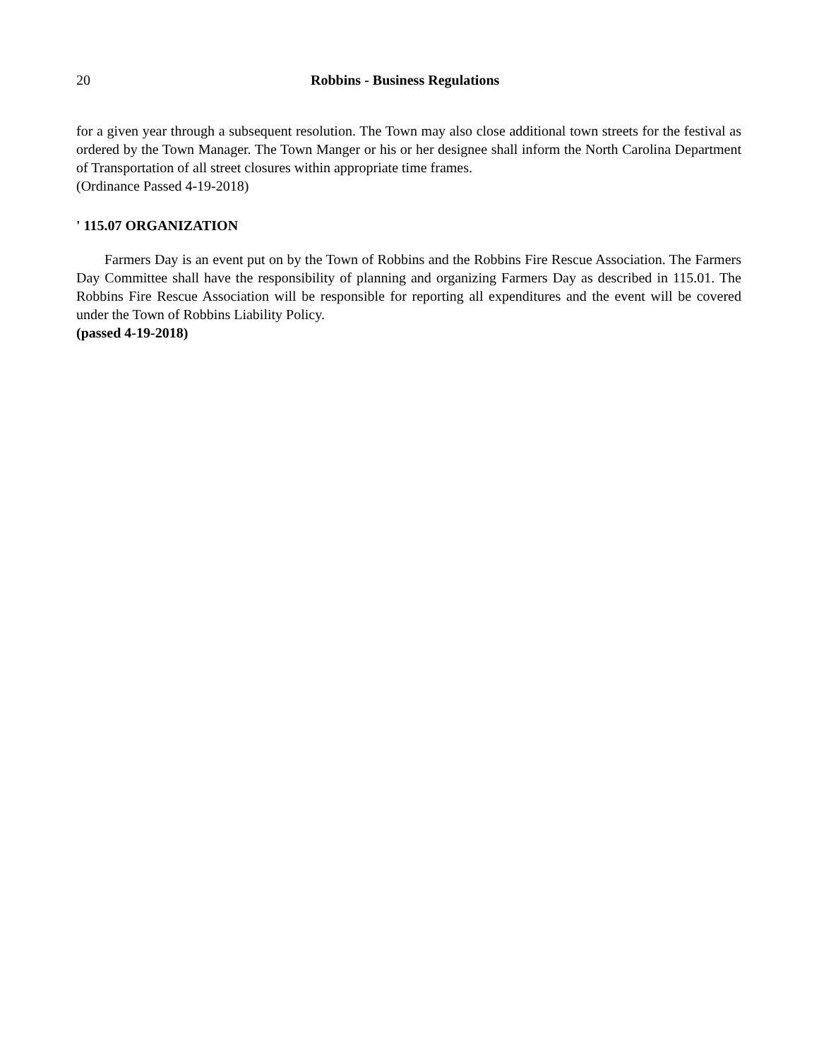20 Robbins - Business Regulations
for a given year through a subsequent resolution. The Town may also close additional town streets for the festival as ordered by the Town Manager. The Town Manger or his or her designee shall inform the North Carolina Department of Transportation of all street closures within appropriate time frames.
(Ordinance Passed 4-19-2018)
' 115.07 ORGANIZATION
Farmers Day is an event put on by the Town of Robbins and the Robbins Fire Rescue Association. The Farmers Day Committee shall have the responsibility of planning and organizing Farmers Day as described in 115.01. The Robbins Fire Rescue Association will be responsible for reporting all expenditures and the event will be covered under the Town of Robbins Liability Policy.
(passed 4-19-2018)